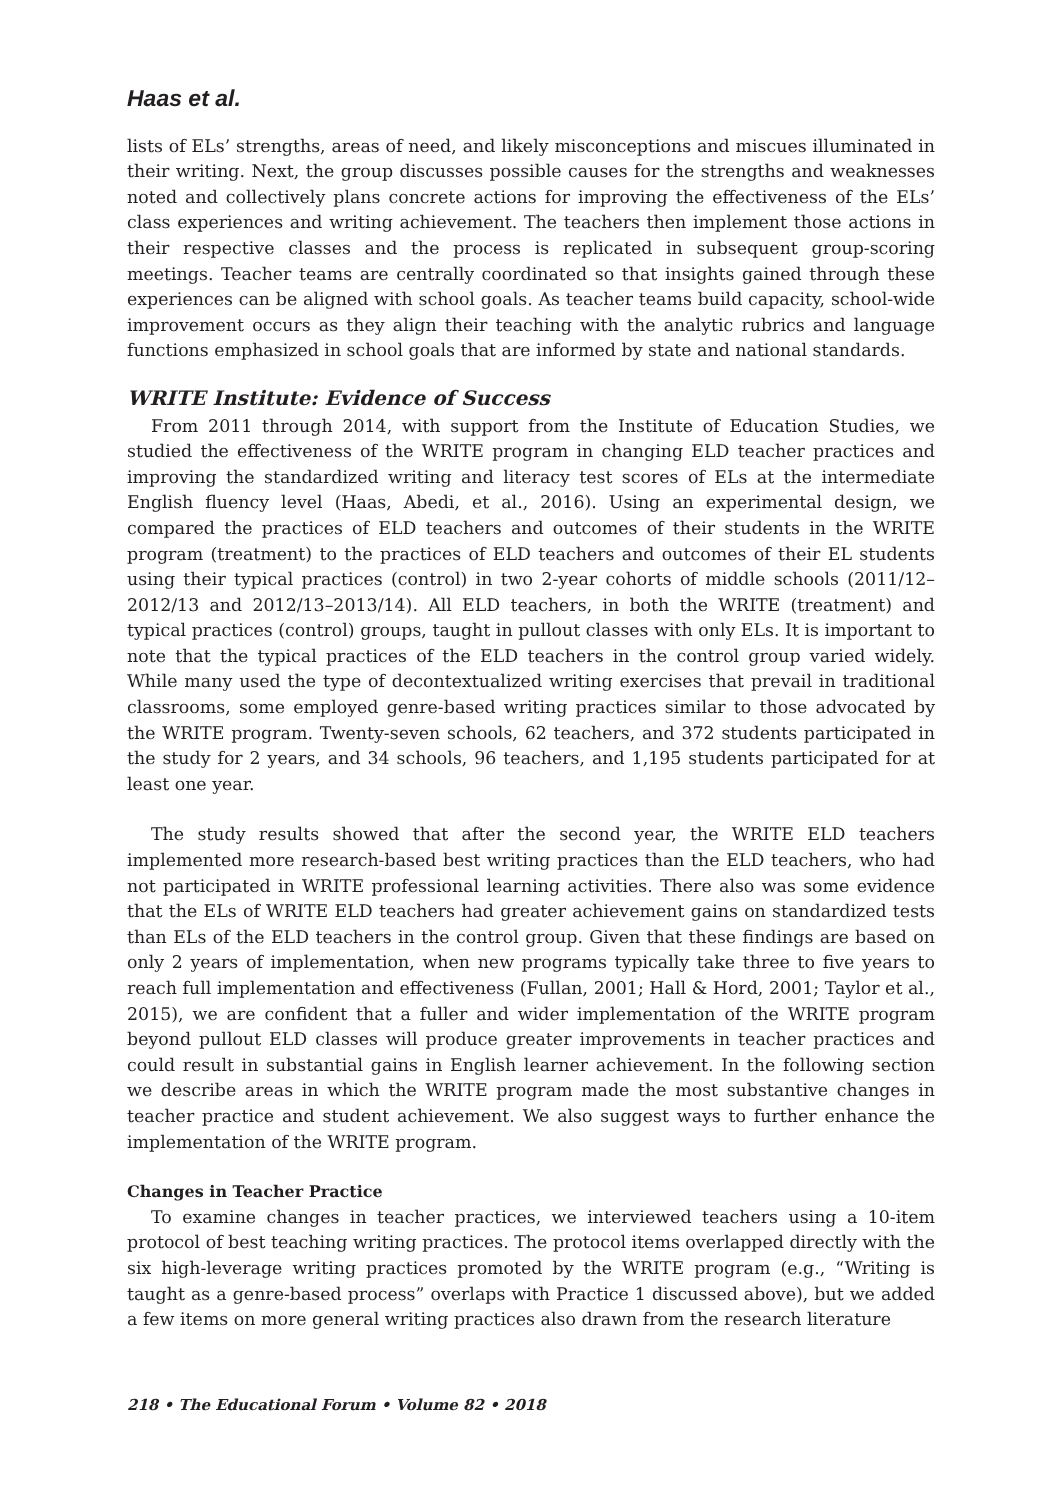Haas et al.
lists of ELs’ strengths, areas of need, and likely misconceptions and miscues illuminated in their writing. Next, the group discusses possible causes for the strengths and weaknesses noted and collectively plans concrete actions for improving the effectiveness of the ELs’ class experiences and writing achievement. The teachers then implement those actions in their respective classes and the process is replicated in subsequent group-scoring meetings. Teacher teams are centrally coordinated so that insights gained through these experiences can be aligned with school goals. As teacher teams build capacity, school-wide improvement occurs as they align their teaching with the analytic rubrics and language functions emphasized in school goals that are informed by state and national standards.
WRITE Institute: Evidence of Success
From 2011 through 2014, with support from the Institute of Education Studies, we studied the effectiveness of the WRITE program in changing ELD teacher practices and improving the standardized writing and literacy test scores of ELs at the intermediate English fluency level (Haas, Abedi, et al., 2016). Using an experimental design, we compared the practices of ELD teachers and outcomes of their students in the WRITE program (treatment) to the practices of ELD teachers and outcomes of their EL students using their typical practices (control) in two 2-year cohorts of middle schools (2011/12–2012/13 and 2012/13–2013/14). All ELD teachers, in both the WRITE (treatment) and typical practices (control) groups, taught in pullout classes with only ELs. It is important to note that the typical practices of the ELD teachers in the control group varied widely. While many used the type of decontextualized writing exercises that prevail in traditional classrooms, some employed genre-based writing practices similar to those advocated by the WRITE program. Twenty-seven schools, 62 teachers, and 372 students participated in the study for 2 years, and 34 schools, 96 teachers, and 1,195 students participated for at least one year.
The study results showed that after the second year, the WRITE ELD teachers implemented more research-based best writing practices than the ELD teachers, who had not participated in WRITE professional learning activities. There also was some evidence that the ELs of WRITE ELD teachers had greater achievement gains on standardized tests than ELs of the ELD teachers in the control group. Given that these findings are based on only 2 years of implementation, when new programs typically take three to five years to reach full implementation and effectiveness (Fullan, 2001; Hall & Hord, 2001; Taylor et al., 2015), we are confident that a fuller and wider implementation of the WRITE program beyond pullout ELD classes will produce greater improvements in teacher practices and could result in substantial gains in English learner achievement. In the following section we describe areas in which the WRITE program made the most substantive changes in teacher practice and student achievement. We also suggest ways to further enhance the implementation of the WRITE program.
Changes in Teacher Practice
To examine changes in teacher practices, we interviewed teachers using a 10-item protocol of best teaching writing practices. The protocol items overlapped directly with the six high-leverage writing practices promoted by the WRITE program (e.g., “Writing is taught as a genre-based process” overlaps with Practice 1 discussed above), but we added a few items on more general writing practices also drawn from the research literature
218 • The Educational Forum • Volume 82 • 2018